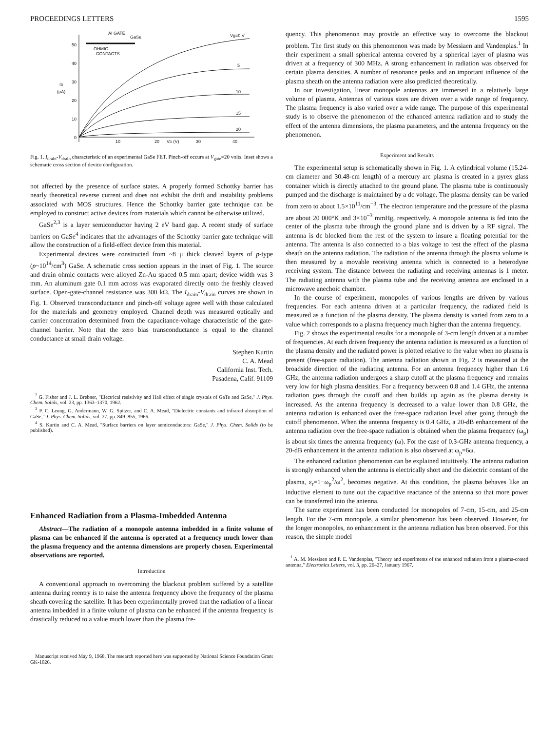PROCEEDINGS LETTERS 1595
50
40
30
20
10
0
ID
(μA)
10
20
VD (V)
30
40
AI GATE
GaSe
OHMIC
CONTACTS
Vg=0 V
5
10
15
20
Fig. 1. I<sub>drain</sub>-V<sub>drain</sub> characteristic of an experimental GaSe FET. Pinch-off occurs at V<sub>gate</sub>=20 volts. Inset shows a schematic cross section of device configuration.
not affected by the presence of surface states. A properly formed Schottky barrier has nearly theoretical reverse current and does not exhibit the drift and instability problems associated with MOS structures. Hence the Schottky barrier gate technique can be employed to construct active devices from materials which cannot be otherwise utilized.
GaSe<sup>2,3</sup> is a layer semiconductor having 2 eV band gap. A recent study of surface barriers on GaSe<sup>4</sup> indicates that the advantages of the Schottky barrier gate technique will allow the construction of a field-effect device from this material.
Experimental devices were constructed from ~8 μ thick cleaved layers of p-type (p~10<sup>14</sup>/cm<sup>3</sup>) GaSe. A schematic cross section appears in the inset of Fig. 1. The source and drain ohmic contacts were alloyed Zn-Au spaced 0.5 mm apart; device width was 3 mm. An aluminum gate 0.1 mm across was evaporated directly onto the freshly cleaved surface. Open-gate-channel resistance was 300 kΩ. The I<sub>drain</sub>-V<sub>drain</sub> curves are shown in Fig. 1. Observed transconductance and pinch-off voltage agree well with those calculated for the materials and geometry employed. Channel depth was measured optically and carrier concentration determined from the capacitance-voltage characteristic of the gate-channel barrier. Note that the zero bias transconductance is equal to the channel conductance at small drain voltage.
Stephen Kurtin
C. A. Mead
California Inst. Tech.
Pasadena, Calif. 91109
<sup>2</sup> G. Fisher and J. L. Brebner, "Electrical resistivity and Hall effect of single crystals of GaTe and GaSe," J. Phys. Chem. Solids, vol. 23, pp. 1363–1370, 1962.
<sup>3</sup> P. C. Leung, G. Andermann, W. G. Spitzer, and C. A. Mead, "Dielectric constants and infrared absorption of GaSe," J. Phys. Chem. Solids, vol. 27, pp. 849–855, 1966.
<sup>4</sup> S. Kurtin and C. A. Mead, "Surface barriers on layer semiconductors: GaSe," J. Phys. Chem. Solids (to be published).
Enhanced Radiation from a Plasma-Imbedded Antenna
Abstract—The radiation of a monopole antenna imbedded in a finite volume of plasma can be enhanced if the antenna is operated at a frequency much lower than the plasma frequency and the antenna dimensions are properly chosen. Experimental observations are reported.
Introduction
A conventional approach to overcoming the blackout problem suffered by a satellite antenna during reentry is to raise the antenna frequency above the frequency of the plasma sheath covering the satellite. It has been experimentally proved that the radiation of a linear antenna imbedded in a finite volume of plasma can be enhanced if the antenna frequency is drastically reduced to a value much lower than the plasma fre-
Manuscript received May 9, 1968. The research reported here was supported by National Science Foundation Grant GK-1026.
quency. This phenomenon may provide an effective way to overcome the blackout problem. The first study on this phenomenon was made by Messiaen and Vandenplas.<sup>1</sup> In their experiment a small spherical antenna covered by a spherical layer of plasma was driven at a frequency of 300 MHz. A strong enhancement in radiation was observed for certain plasma densities. A number of resonance peaks and an important influence of the plasma sheath on the antenna radiation were also predicted theoretically.
In our investigation, linear monopole antennas are immersed in a relatively large volume of plasma. Antennas of various sizes are driven over a wide range of frequency. The plasma frequency is also varied over a wide range. The purpose of this experimental study is to observe the phenomenon of the enhanced antenna radiation and to study the effect of the antenna dimensions, the plasma parameters, and the antenna frequency on the phenomenon.
Experiment and Results
The experimental setup is schematically shown in Fig. 1. A cylindrical volume (15.24-cm diameter and 30.48-cm length) of a mercury arc plasma is created in a pyrex glass container which is directly attached to the ground plane. The plasma tube is continuously pumped and the discharge is maintained by a dc voltage. The plasma density can be varied from zero to about 1.5×10<sup>11</sup>/cm<sup>−3</sup>. The electron temperature and the pressure of the plasma are about 20 000°K and 3×10<sup>−3</sup> mmHg, respectively. A monopole antenna is fed into the center of the plasma tube through the ground plane and is driven by a RF signal. The antenna is dc blocked from the rest of the system to insure a floating potential for the antenna. The antenna is also connected to a bias voltage to test the effect of the plasma sheath on the antenna radiation. The radiation of the antenna through the plasma volume is then measured by a movable receiving antenna which is connected to a heterodyne receiving system. The distance between the radiating and receiving antennas is 1 meter. The radiating antenna with the plasma tube and the receiving antenna are enclosed in a microwave anechoic chamber.
In the course of experiment, monopoles of various lengths are driven by various frequencies. For each antenna driven at a particular frequency, the radiated field is measured as a function of the plasma density. The plasma density is varied from zero to a value which corresponds to a plasma frequency much higher than the antenna frequency.
Fig. 2 shows the experimental results for a monopole of 3-cm length driven at a number of frequencies. At each driven frequency the antenna radiation is measured as a function of the plasma density and the radiated power is plotted relative to the value when no plasma is present (free-space radiation). The antenna radiation shown in Fig. 2 is measured at the broadside direction of the radiating antenna. For an antenna frequency higher than 1.6 GHz, the antenna radiation undergoes a sharp cutoff at the plasma frequency and remains very low for high plasma densities. For a frequency between 0.8 and 1.4 GHz, the antenna radiation goes through the cutoff and then builds up again as the plasma density is increased. As the antenna frequency is decreased to a value lower than 0.8 GHz, the antenna radiation is enhanced over the free-space radiation level after going through the cutoff phenomenon. When the antenna frequency is 0.4 GHz, a 20-dB enhancement of the antenna radiation over the free-space radiation is obtained when the plasma frequency (ω<sub>p</sub>) is about six times the antenna frequency (ω). For the case of 0.3-GHz antenna frequency, a 20-dB enhancement in the antenna radiation is also observed at ω<sub>p</sub>=6ω.
The enhanced radiation phenomenon can be explained intuitively. The antenna radiation is strongly enhanced when the antenna is electrically short and the dielectric constant of the plasma, ε<sub>r</sub>=1−ω<sub>p</sub><sup>2</sup>/ω<sup>2</sup>, becomes negative. At this condition, the plasma behaves like an inductive element to tune out the capacitive reactance of the antenna so that more power can be transferred into the antenna.
The same experiment has been conducted for monopoles of 7-cm, 15-cm, and 25-cm length. For the 7-cm monopole, a similar phenomenon has been observed. However, for the longer monopoles, no enhancement in the antenna radiation has been observed. For this reason, the simple model
<sup>1</sup> A. M. Messiaen and P. E. Vandenplas, "Theory and experiments of the enhanced radiation from a plasma-coated antenna," Electronics Letters, vol. 3, pp. 26–27, January 1967.